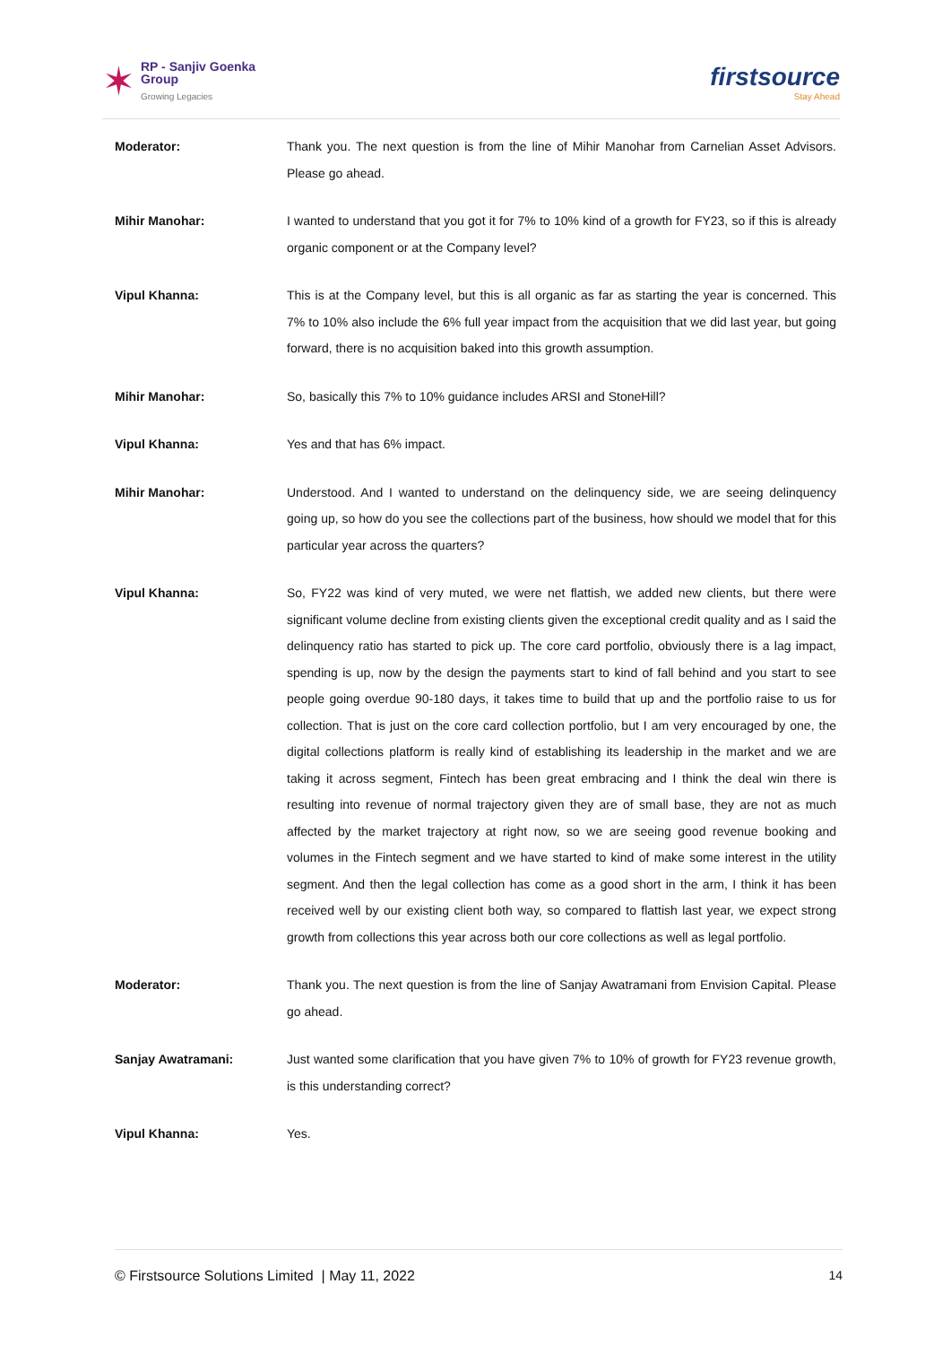✶
RP - Sanjiv Goenka
Group
Growing Legacies
firstsource
Stay Ahead
Moderator: Thank you. The next question is from the line of Mihir Manohar from Carnelian Asset Advisors. Please go ahead.
Mihir Manohar: I wanted to understand that you got it for 7% to 10% kind of a growth for FY23, so if this is already organic component or at the Company level?
Vipul Khanna: This is at the Company level, but this is all organic as far as starting the year is concerned. This 7% to 10% also include the 6% full year impact from the acquisition that we did last year, but going forward, there is no acquisition baked into this growth assumption.
Mihir Manohar: So, basically this 7% to 10% guidance includes ARSI and StoneHill?
Vipul Khanna: Yes and that has 6% impact.
Mihir Manohar: Understood. And I wanted to understand on the delinquency side, we are seeing delinquency going up, so how do you see the collections part of the business, how should we model that for this particular year across the quarters?
Vipul Khanna: So, FY22 was kind of very muted, we were net flattish, we added new clients, but there were significant volume decline from existing clients given the exceptional credit quality and as I said the delinquency ratio has started to pick up. The core card portfolio, obviously there is a lag impact, spending is up, now by the design the payments start to kind of fall behind and you start to see people going overdue 90-180 days, it takes time to build that up and the portfolio raise to us for collection. That is just on the core card collection portfolio, but I am very encouraged by one, the digital collections platform is really kind of establishing its leadership in the market and we are taking it across segment, Fintech has been great embracing and I think the deal win there is resulting into revenue of normal trajectory given they are of small base, they are not as much affected by the market trajectory at right now, so we are seeing good revenue booking and volumes in the Fintech segment and we have started to kind of make some interest in the utility segment. And then the legal collection has come as a good short in the arm, I think it has been received well by our existing client both way, so compared to flattish last year, we expect strong growth from collections this year across both our core collections as well as legal portfolio.
Moderator: Thank you. The next question is from the line of Sanjay Awatramani from Envision Capital. Please go ahead.
Sanjay Awatramani: Just wanted some clarification that you have given 7% to 10% of growth for FY23 revenue growth, is this understanding correct?
Vipul Khanna: Yes.
© Firstsource Solutions Limited | May 11, 2022 14